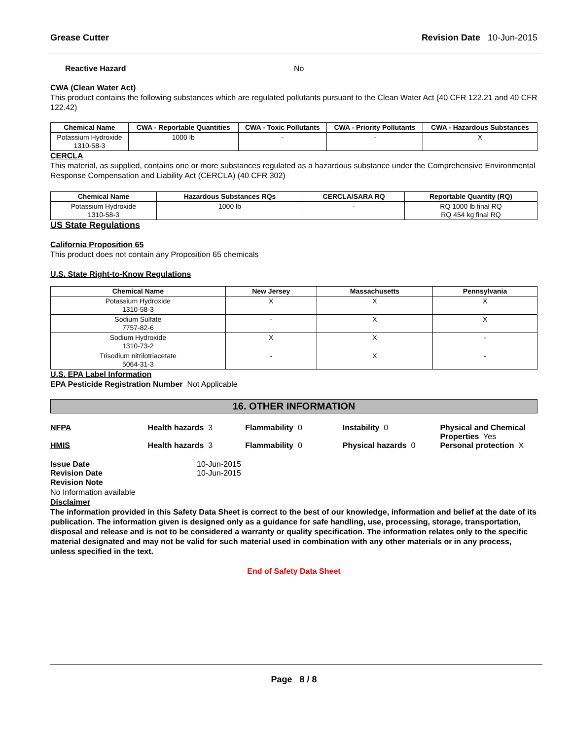Grease Cutter Revision Date 10-Jun-2015
Reactive Hazard No
CWA (Clean Water Act)
This product contains the following substances which are regulated pollutants pursuant to the Clean Water Act (40 CFR 122.21 and 40 CFR 122.42)
| Chemical Name | CWA - Reportable Quantities | CWA - Toxic Pollutants | CWA - Priority Pollutants | CWA - Hazardous Substances |
| --- | --- | --- | --- | --- |
| Potassium Hydroxide 1310-58-3 | 1000 lb | - | - | X |
CERCLA
This material, as supplied, contains one or more substances regulated as a hazardous substance under the Comprehensive Environmental Response Compensation and Liability Act (CERCLA) (40 CFR 302)
| Chemical Name | Hazardous Substances RQs | CERCLA/SARA RQ | Reportable Quantity (RQ) |
| --- | --- | --- | --- |
| Potassium Hydroxide 1310-58-3 | 1000 lb | - | RQ 1000 lb final RQ RQ 454 kg final RQ |
US State Regulations
California Proposition 65
This product does not contain any Proposition 65 chemicals
U.S. State Right-to-Know Regulations
| Chemical Name | New Jersey | Massachusetts | Pennsylvania |
| --- | --- | --- | --- |
| Potassium Hydroxide 1310-58-3 | X | X | X |
| Sodium Sulfate 7757-82-6 | - | X | X |
| Sodium Hydroxide 1310-73-2 | X | X | - |
| Trisodium nitrilotriacetate 5064-31-3 | - | X | - |
U.S. EPA Label Information
EPA Pesticide Registration Number Not Applicable
16. OTHER INFORMATION
NFPA Health hazards 3 Flammability 0 Instability 0 Physical and Chemical Properties Yes
HMIS Health hazards 3 Flammability 0 Physical hazards 0 Personal protection X
Issue Date 10-Jun-2015
Revision Date 10-Jun-2015
Revision Note
No Information available
Disclaimer
The information provided in this Safety Data Sheet is correct to the best of our knowledge, information and belief at the date of its publication. The information given is designed only as a guidance for safe handling, use, processing, storage, transportation, disposal and release and is not to be considered a warranty or quality specification. The information relates only to the specific material designated and may not be valid for such material used in combination with any other materials or in any process, unless specified in the text.
End of Safety Data Sheet
Page 8 / 8